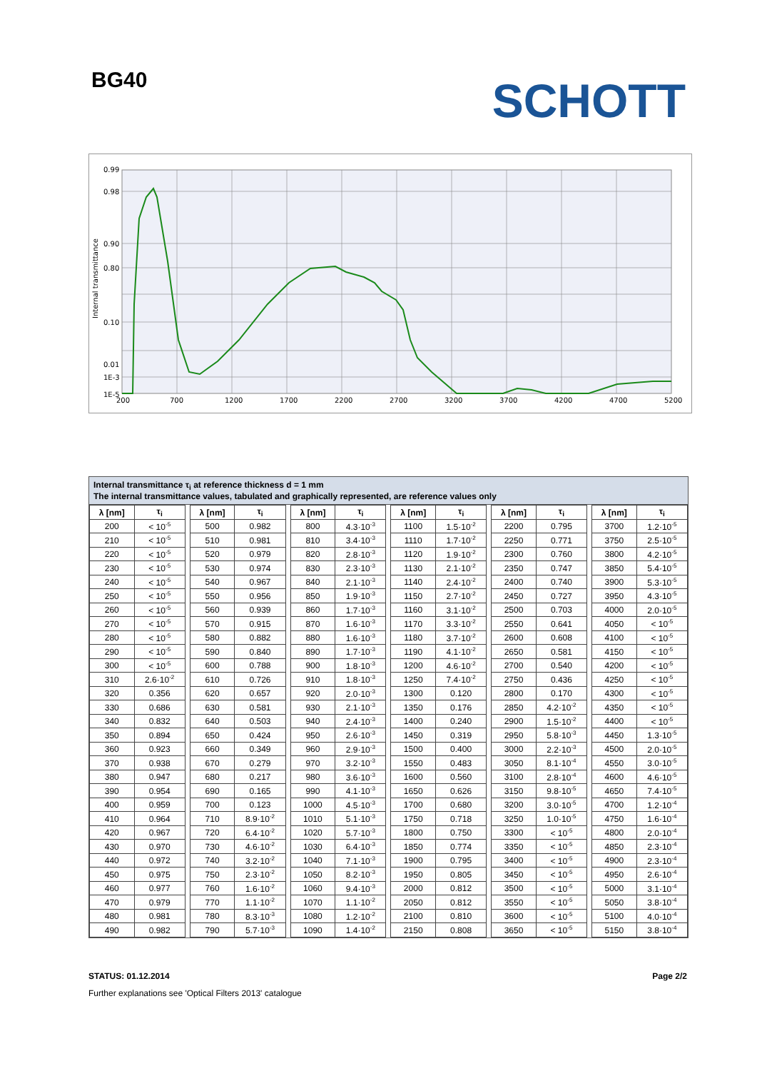BG40
SCHOTT
0.99
0.98
0.90
0.80
0.10
0.01
1E-3
1E-5
200
700
1200
1700
2200
2700
3200
3700
4200
4700
5200
Internal transmittance
Internal transmittance τ<sub>i</sub> at reference thickness d = 1 mm
The internal transmittance values, tabulated and graphically represented, are reference values only
| λ [nm] | τ<sub>i</sub> | | λ [nm] | τ<sub>i</sub> | | λ [nm] | τ<sub>i</sub> | | λ [nm] | τ<sub>i</sub> | | λ [nm] | τ<sub>i</sub> | | λ [nm] | τ<sub>i</sub> |
| 200 | < 10<sup>-5</sup> | | 500 | 0.982 | | 800 | 4.3·10<sup>-3</sup> | | 1100 | 1.5·10<sup>-2</sup> | | 2200 | 0.795 | | 3700 | 1.2·10<sup>-5</sup> |
| 210 | < 10<sup>-5</sup> | | 510 | 0.981 | | 810 | 3.4·10<sup>-3</sup> | | 1110 | 1.7·10<sup>-2</sup> | | 2250 | 0.771 | | 3750 | 2.5·10<sup>-5</sup> |
| 220 | < 10<sup>-5</sup> | | 520 | 0.979 | | 820 | 2.8·10<sup>-3</sup> | | 1120 | 1.9·10<sup>-2</sup> | | 2300 | 0.760 | | 3800 | 4.2·10<sup>-5</sup> |
| 230 | < 10<sup>-5</sup> | | 530 | 0.974 | | 830 | 2.3·10<sup>-3</sup> | | 1130 | 2.1·10<sup>-2</sup> | | 2350 | 0.747 | | 3850 | 5.4·10<sup>-5</sup> |
| 240 | < 10<sup>-5</sup> | | 540 | 0.967 | | 840 | 2.1·10<sup>-3</sup> | | 1140 | 2.4·10<sup>-2</sup> | | 2400 | 0.740 | | 3900 | 5.3·10<sup>-5</sup> |
| 250 | < 10<sup>-5</sup> | | 550 | 0.956 | | 850 | 1.9·10<sup>-3</sup> | | 1150 | 2.7·10<sup>-2</sup> | | 2450 | 0.727 | | 3950 | 4.3·10<sup>-5</sup> |
| 260 | < 10<sup>-5</sup> | | 560 | 0.939 | | 860 | 1.7·10<sup>-3</sup> | | 1160 | 3.1·10<sup>-2</sup> | | 2500 | 0.703 | | 4000 | 2.0·10<sup>-5</sup> |
| 270 | < 10<sup>-5</sup> | | 570 | 0.915 | | 870 | 1.6·10<sup>-3</sup> | | 1170 | 3.3·10<sup>-2</sup> | | 2550 | 0.641 | | 4050 | < 10<sup>-5</sup> |
| 280 | < 10<sup>-5</sup> | | 580 | 0.882 | | 880 | 1.6·10<sup>-3</sup> | | 1180 | 3.7·10<sup>-2</sup> | | 2600 | 0.608 | | 4100 | < 10<sup>-5</sup> |
| 290 | < 10<sup>-5</sup> | | 590 | 0.840 | | 890 | 1.7·10<sup>-3</sup> | | 1190 | 4.1·10<sup>-2</sup> | | 2650 | 0.581 | | 4150 | < 10<sup>-5</sup> |
| 300 | < 10<sup>-5</sup> | | 600 | 0.788 | | 900 | 1.8·10<sup>-3</sup> | | 1200 | 4.6·10<sup>-2</sup> | | 2700 | 0.540 | | 4200 | < 10<sup>-5</sup> |
| 310 | 2.6·10<sup>-2</sup> | | 610 | 0.726 | | 910 | 1.8·10<sup>-3</sup> | | 1250 | 7.4·10<sup>-2</sup> | | 2750 | 0.436 | | 4250 | < 10<sup>-5</sup> |
| 320 | 0.356 | | 620 | 0.657 | | 920 | 2.0·10<sup>-3</sup> | | 1300 | 0.120 | | 2800 | 0.170 | | 4300 | < 10<sup>-5</sup> |
| 330 | 0.686 | | 630 | 0.581 | | 930 | 2.1·10<sup>-3</sup> | | 1350 | 0.176 | | 2850 | 4.2·10<sup>-2</sup> | | 4350 | < 10<sup>-5</sup> |
| 340 | 0.832 | | 640 | 0.503 | | 940 | 2.4·10<sup>-3</sup> | | 1400 | 0.240 | | 2900 | 1.5·10<sup>-2</sup> | | 4400 | < 10<sup>-5</sup> |
| 350 | 0.894 | | 650 | 0.424 | | 950 | 2.6·10<sup>-3</sup> | | 1450 | 0.319 | | 2950 | 5.8·10<sup>-3</sup> | | 4450 | 1.3·10<sup>-5</sup> |
| 360 | 0.923 | | 660 | 0.349 | | 960 | 2.9·10<sup>-3</sup> | | 1500 | 0.400 | | 3000 | 2.2·10<sup>-3</sup> | | 4500 | 2.0·10<sup>-5</sup> |
| 370 | 0.938 | | 670 | 0.279 | | 970 | 3.2·10<sup>-3</sup> | | 1550 | 0.483 | | 3050 | 8.1·10<sup>-4</sup> | | 4550 | 3.0·10<sup>-5</sup> |
| 380 | 0.947 | | 680 | 0.217 | | 980 | 3.6·10<sup>-3</sup> | | 1600 | 0.560 | | 3100 | 2.8·10<sup>-4</sup> | | 4600 | 4.6·10<sup>-5</sup> |
| 390 | 0.954 | | 690 | 0.165 | | 990 | 4.1·10<sup>-3</sup> | | 1650 | 0.626 | | 3150 | 9.8·10<sup>-5</sup> | | 4650 | 7.4·10<sup>-5</sup> |
| 400 | 0.959 | | 700 | 0.123 | | 1000 | 4.5·10<sup>-3</sup> | | 1700 | 0.680 | | 3200 | 3.0·10<sup>-5</sup> | | 4700 | 1.2·10<sup>-4</sup> |
| 410 | 0.964 | | 710 | 8.9·10<sup>-2</sup> | | 1010 | 5.1·10<sup>-3</sup> | | 1750 | 0.718 | | 3250 | 1.0·10<sup>-5</sup> | | 4750 | 1.6·10<sup>-4</sup> |
| 420 | 0.967 | | 720 | 6.4·10<sup>-2</sup> | | 1020 | 5.7·10<sup>-3</sup> | | 1800 | 0.750 | | 3300 | < 10<sup>-5</sup> | | 4800 | 2.0·10<sup>-4</sup> |
| 430 | 0.970 | | 730 | 4.6·10<sup>-2</sup> | | 1030 | 6.4·10<sup>-3</sup> | | 1850 | 0.774 | | 3350 | < 10<sup>-5</sup> | | 4850 | 2.3·10<sup>-4</sup> |
| 440 | 0.972 | | 740 | 3.2·10<sup>-2</sup> | | 1040 | 7.1·10<sup>-3</sup> | | 1900 | 0.795 | | 3400 | < 10<sup>-5</sup> | | 4900 | 2.3·10<sup>-4</sup> |
| 450 | 0.975 | | 750 | 2.3·10<sup>-2</sup> | | 1050 | 8.2·10<sup>-3</sup> | | 1950 | 0.805 | | 3450 | < 10<sup>-5</sup> | | 4950 | 2.6·10<sup>-4</sup> |
| 460 | 0.977 | | 760 | 1.6·10<sup>-2</sup> | | 1060 | 9.4·10<sup>-3</sup> | | 2000 | 0.812 | | 3500 | < 10<sup>-5</sup> | | 5000 | 3.1·10<sup>-4</sup> |
| 470 | 0.979 | | 770 | 1.1·10<sup>-2</sup> | | 1070 | 1.1·10<sup>-2</sup> | | 2050 | 0.812 | | 3550 | < 10<sup>-5</sup> | | 5050 | 3.8·10<sup>-4</sup> |
| 480 | 0.981 | | 780 | 8.3·10<sup>-3</sup> | | 1080 | 1.2·10<sup>-2</sup> | | 2100 | 0.810 | | 3600 | < 10<sup>-5</sup> | | 5100 | 4.0·10<sup>-4</sup> |
| 490 | 0.982 | | 790 | 5.7·10<sup>-3</sup> | | 1090 | 1.4·10<sup>-2</sup> | | 2150 | 0.808 | | 3650 | < 10<sup>-5</sup> | | 5150 | 3.8·10<sup>-4</sup> |
STATUS: 01.12.2014 Page 2/2
Further explanations see 'Optical Filters 2013' catalogue